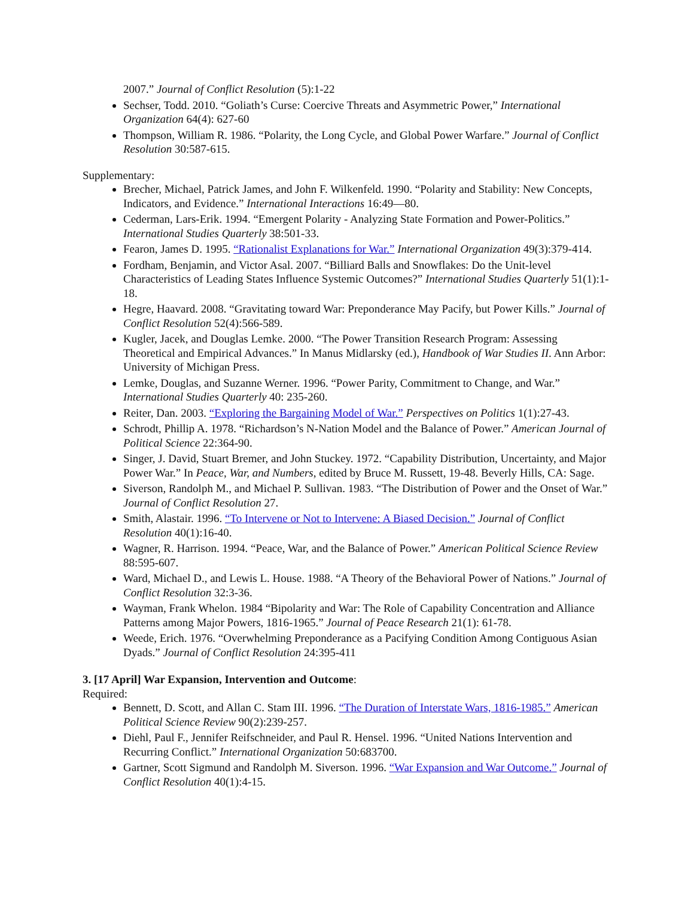2007.” Journal of Conflict Resolution (5):1-22
Sechser, Todd. 2010. “Goliath’s Curse: Coercive Threats and Asymmetric Power,” International Organization 64(4): 627-60
Thompson, William R. 1986. “Polarity, the Long Cycle, and Global Power Warfare.” Journal of Conflict Resolution 30:587-615.
Supplementary:
Brecher, Michael, Patrick James, and John F. Wilkenfeld. 1990. “Polarity and Stability: New Concepts, Indicators, and Evidence.” International Interactions 16:49—80.
Cederman, Lars-Erik. 1994. “Emergent Polarity - Analyzing State Formation and Power-Politics.” International Studies Quarterly 38:501-33.
Fearon, James D. 1995. “Rationalist Explanations for War.” International Organization 49(3):379-414.
Fordham, Benjamin, and Victor Asal. 2007. “Billiard Balls and Snowflakes: Do the Unit-level Characteristics of Leading States Influence Systemic Outcomes?” International Studies Quarterly 51(1):1-18.
Hegre, Haavard. 2008. “Gravitating toward War: Preponderance May Pacify, but Power Kills.” Journal of Conflict Resolution 52(4):566-589.
Kugler, Jacek, and Douglas Lemke. 2000. “The Power Transition Research Program: Assessing Theoretical and Empirical Advances.” In Manus Midlarsky (ed.), Handbook of War Studies II. Ann Arbor: University of Michigan Press.
Lemke, Douglas, and Suzanne Werner. 1996. “Power Parity, Commitment to Change, and War.” International Studies Quarterly 40: 235-260.
Reiter, Dan. 2003. “Exploring the Bargaining Model of War.” Perspectives on Politics 1(1):27-43.
Schrodt, Phillip A. 1978. “Richardson’s N-Nation Model and the Balance of Power.” American Journal of Political Science 22:364-90.
Singer, J. David, Stuart Bremer, and John Stuckey. 1972. “Capability Distribution, Uncertainty, and Major Power War.” In Peace, War, and Numbers, edited by Bruce M. Russett, 19-48. Beverly Hills, CA: Sage.
Siverson, Randolph M., and Michael P. Sullivan. 1983. “The Distribution of Power and the Onset of War.” Journal of Conflict Resolution 27.
Smith, Alastair. 1996. “To Intervene or Not to Intervene: A Biased Decision.” Journal of Conflict Resolution 40(1):16-40.
Wagner, R. Harrison. 1994. “Peace, War, and the Balance of Power.” American Political Science Review 88:595-607.
Ward, Michael D., and Lewis L. House. 1988. “A Theory of the Behavioral Power of Nations.” Journal of Conflict Resolution 32:3-36.
Wayman, Frank Whelon. 1984 “Bipolarity and War: The Role of Capability Concentration and Alliance Patterns among Major Powers, 1816-1965.” Journal of Peace Research 21(1): 61-78.
Weede, Erich. 1976. “Overwhelming Preponderance as a Pacifying Condition Among Contiguous Asian Dyads.” Journal of Conflict Resolution 24:395-411
3. [17 April] War Expansion, Intervention and Outcome:
Required:
Bennett, D. Scott, and Allan C. Stam III. 1996. “The Duration of Interstate Wars, 1816-1985.” American Political Science Review 90(2):239-257.
Diehl, Paul F., Jennifer Reifschneider, and Paul R. Hensel. 1996. “United Nations Intervention and Recurring Conflict.” International Organization 50:683700.
Gartner, Scott Sigmund and Randolph M. Siverson. 1996. “War Expansion and War Outcome.” Journal of Conflict Resolution 40(1):4-15.